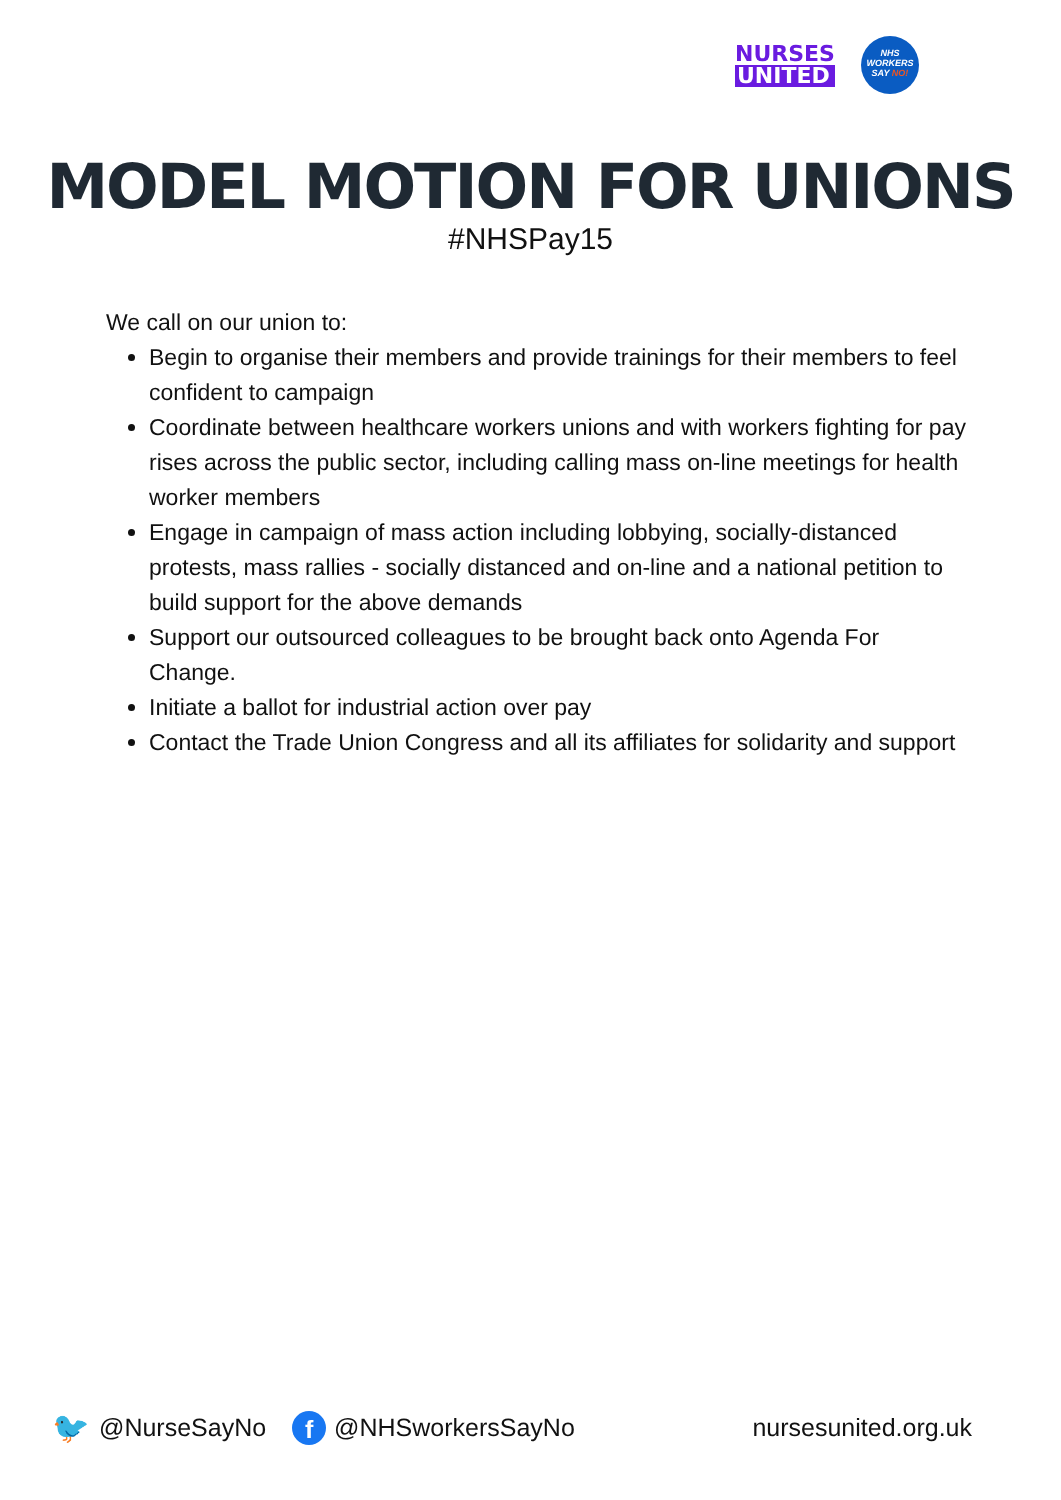NURSES
UNITED
NHS
WORKERS
SAY NO!
MODEL MOTION FOR UNIONS
#NHSPay15
We call on our union to:
Begin to organise their members and provide trainings for their members to feel confident to campaign
Coordinate between healthcare workers unions and with workers fighting for pay rises across the public sector, including calling mass on-line meetings for health worker members
Engage in campaign of mass action including lobbying, socially-distanced protests, mass rallies - socially distanced and on-line and a national petition to build support for the above demands
Support our outsourced colleagues to be brought back onto Agenda For Change.
Initiate a ballot for industrial action over pay
Contact the Trade Union Congress and all its affiliates for solidarity and support
🐦 @NurseSayNo f @NHSworkersSayNo nursesunited.org.uk